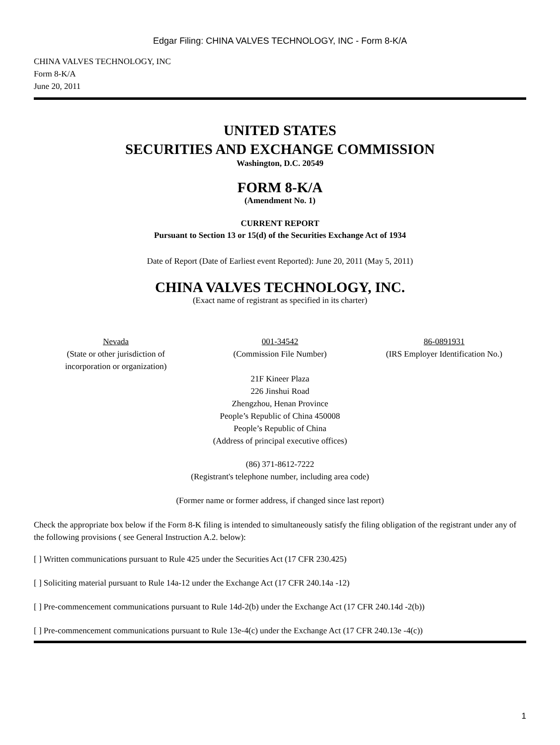Edgar Filing: CHINA VALVES TECHNOLOGY, INC - Form 8-K/A
CHINA VALVES TECHNOLOGY, INC
Form 8-K/A
June 20, 2011
UNITED STATES
SECURITIES AND EXCHANGE COMMISSION
Washington, D.C. 20549
FORM 8-K/A
(Amendment No. 1)
CURRENT REPORT
Pursuant to Section 13 or 15(d) of the Securities Exchange Act of 1934
Date of Report (Date of Earliest event Reported): June 20, 2011 (May 5, 2011)
CHINA VALVES TECHNOLOGY, INC.
(Exact name of registrant as specified in its charter)
| Nevada | 001-34542 | 86-0891931 |
| (State or other jurisdiction of incorporation or organization) | (Commission File Number) | (IRS Employer Identification No.) |
21F Kineer Plaza
226 Jinshui Road
Zhengzhou, Henan Province
People’s Republic of China 450008
People’s Republic of China
(Address of principal executive offices)
(86) 371-8612-7222
(Registrant's telephone number, including area code)
(Former name or former address, if changed since last report)
Check the appropriate box below if the Form 8-K filing is intended to simultaneously satisfy the filing obligation of the registrant under any of the following provisions ( see General Instruction A.2. below):
[ ] Written communications pursuant to Rule 425 under the Securities Act (17 CFR 230.425)
[ ] Soliciting material pursuant to Rule 14a-12 under the Exchange Act (17 CFR 240.14a -12)
[ ] Pre-commencement communications pursuant to Rule 14d-2(b) under the Exchange Act (17 CFR 240.14d -2(b))
[ ] Pre-commencement communications pursuant to Rule 13e-4(c) under the Exchange Act (17 CFR 240.13e -4(c))
1